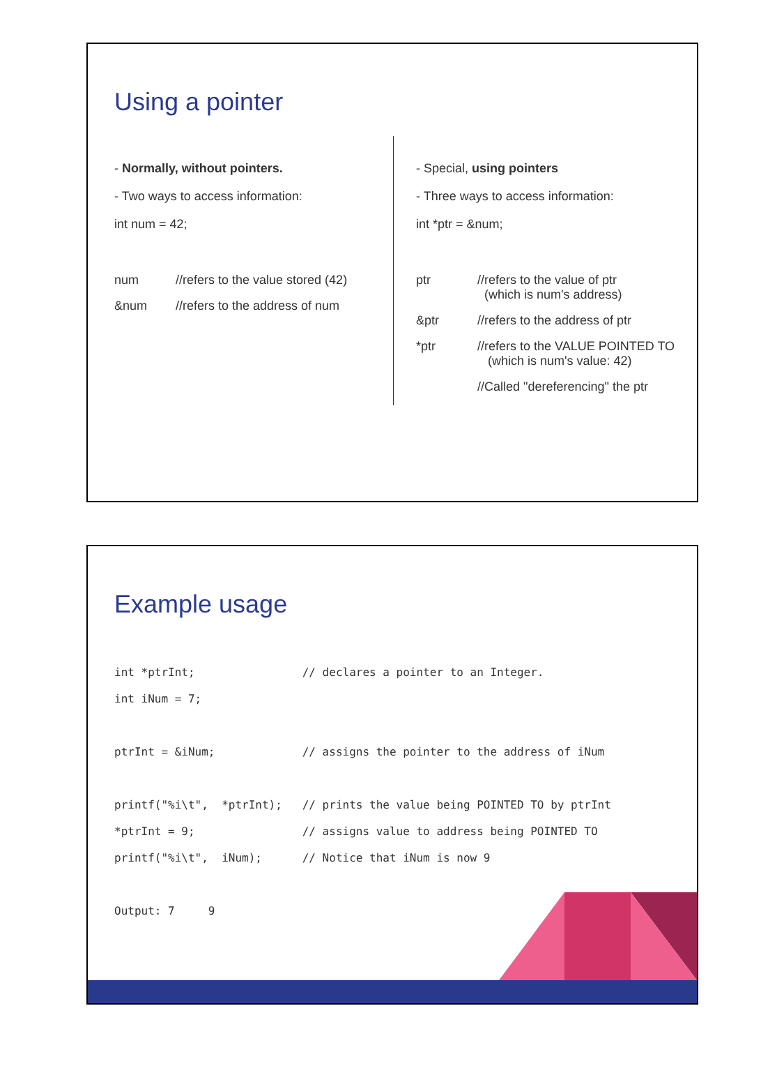Using a pointer
- Normally, without pointers.
- Two ways to access information:
int num = 42;
num //refers to the value stored (42)
&num //refers to the address of num
- Special, using pointers
- Three ways to access information:
int *ptr = &num;
ptr //refers to the value of ptr
(which is num's address)
&ptr //refers to the address of ptr
*ptr //refers to the VALUE POINTED TO
(which is num's value: 42)
//Called "dereferencing" the ptr
Example usage
int *ptrInt;                // declares a pointer to an Integer.
int iNum = 7;

ptrInt = &iNum;             // assigns the pointer to the address of iNum

printf("%i\t",  *ptrInt);   // prints the value being POINTED TO by ptrInt
*ptrInt = 9;                // assigns value to address being POINTED TO
printf("%i\t",  iNum);      // Notice that iNum is now 9

Output: 7     9